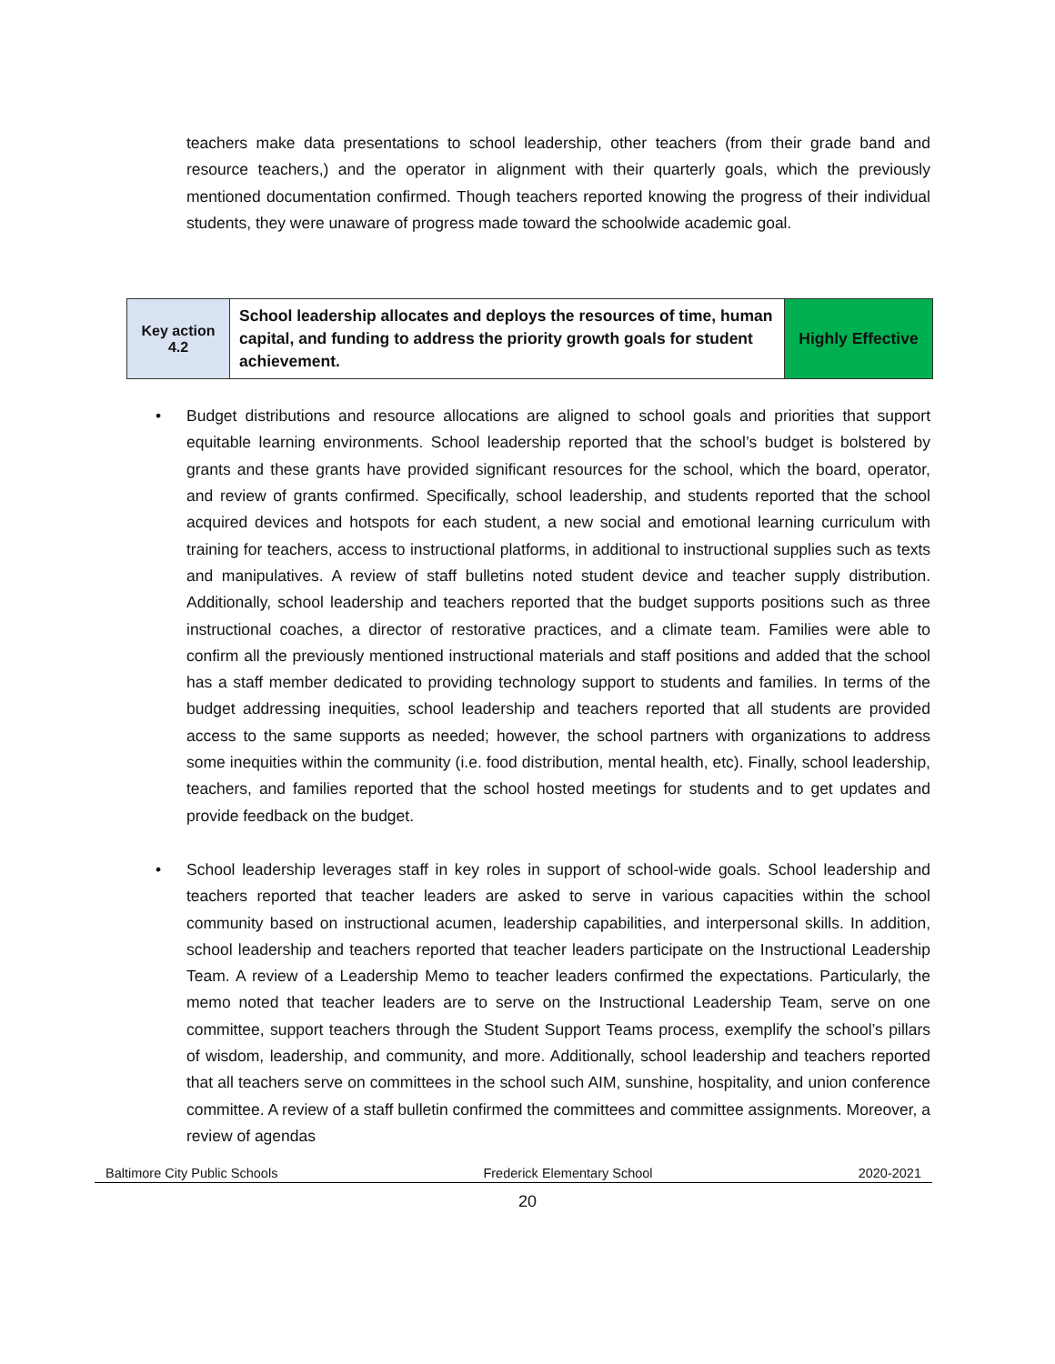teachers make data presentations to school leadership, other teachers (from their grade band and resource teachers,) and the operator in alignment with their quarterly goals, which the previously mentioned documentation confirmed. Though teachers reported knowing the progress of their individual students, they were unaware of progress made toward the schoolwide academic goal.
| Key action 4.2 | School leadership allocates and deploys the resources of time, human capital, and funding to address the priority growth goals for student achievement. | Highly Effective |
• Budget distributions and resource allocations are aligned to school goals and priorities that support equitable learning environments. School leadership reported that the school’s budget is bolstered by grants and these grants have provided significant resources for the school, which the board, operator, and review of grants confirmed. Specifically, school leadership, and students reported that the school acquired devices and hotspots for each student, a new social and emotional learning curriculum with training for teachers, access to instructional platforms, in additional to instructional supplies such as texts and manipulatives. A review of staff bulletins noted student device and teacher supply distribution. Additionally, school leadership and teachers reported that the budget supports positions such as three instructional coaches, a director of restorative practices, and a climate team. Families were able to confirm all the previously mentioned instructional materials and staff positions and added that the school has a staff member dedicated to providing technology support to students and families. In terms of the budget addressing inequities, school leadership and teachers reported that all students are provided access to the same supports as needed; however, the school partners with organizations to address some inequities within the community (i.e. food distribution, mental health, etc). Finally, school leadership, teachers, and families reported that the school hosted meetings for students and to get updates and provide feedback on the budget.
• School leadership leverages staff in key roles in support of school-wide goals. School leadership and teachers reported that teacher leaders are asked to serve in various capacities within the school community based on instructional acumen, leadership capabilities, and interpersonal skills. In addition, school leadership and teachers reported that teacher leaders participate on the Instructional Leadership Team. A review of a Leadership Memo to teacher leaders confirmed the expectations. Particularly, the memo noted that teacher leaders are to serve on the Instructional Leadership Team, serve on one committee, support teachers through the Student Support Teams process, exemplify the school’s pillars of wisdom, leadership, and community, and more. Additionally, school leadership and teachers reported that all teachers serve on committees in the school such AIM, sunshine, hospitality, and union conference committee. A review of a staff bulletin confirmed the committees and committee assignments. Moreover, a review of agendas
Baltimore City Public Schools Frederick Elementary School 2020-2021
20